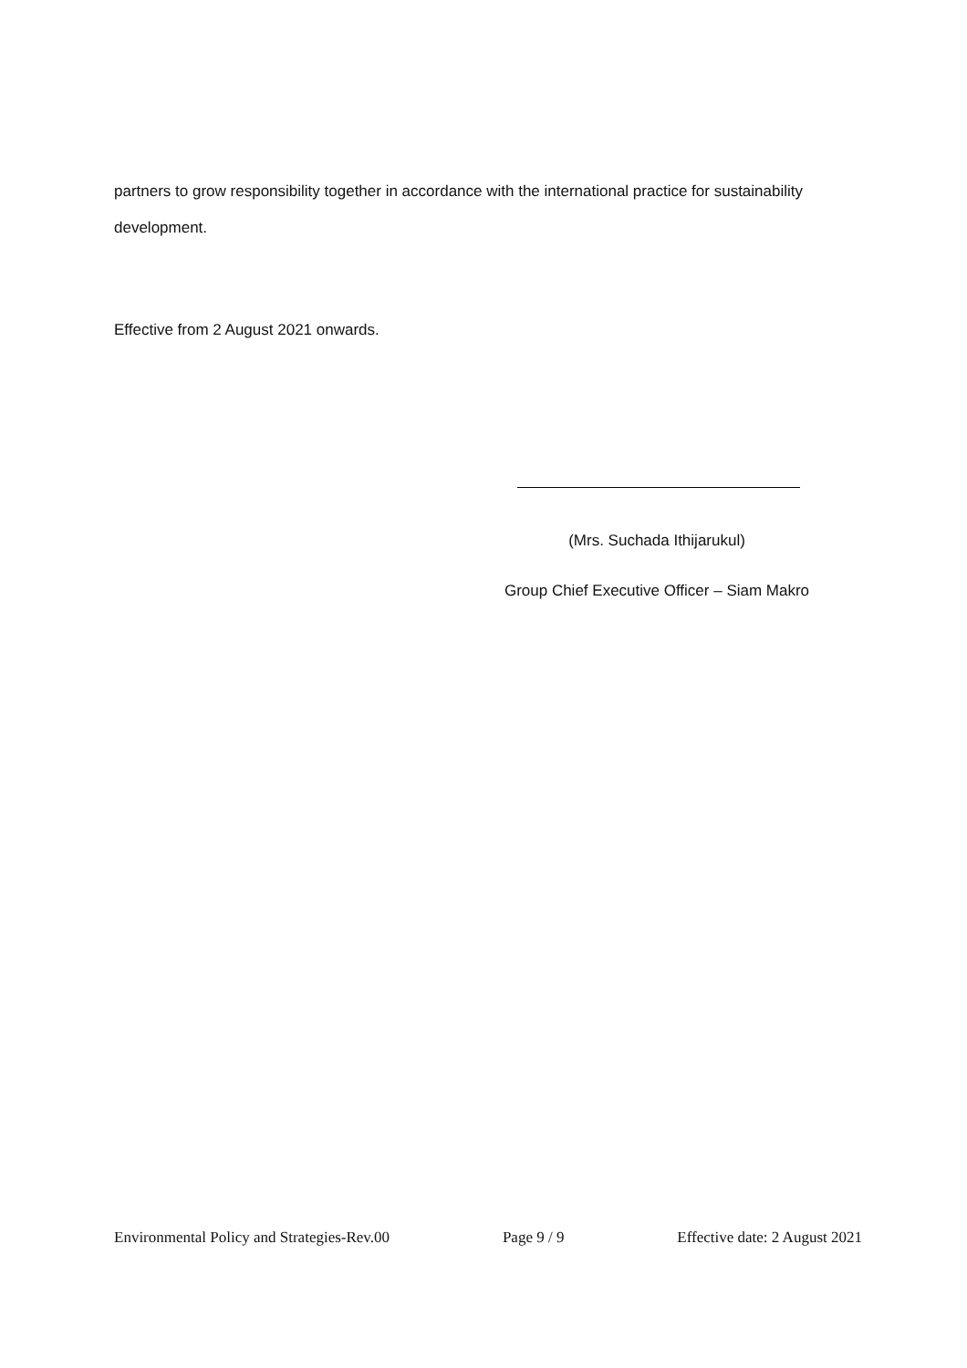partners to grow responsibility together in accordance with the international practice for sustainability development.
Effective from 2 August 2021 onwards.
(Mrs. Suchada Ithijarukul)
Group Chief Executive Officer – Siam Makro
Environmental Policy and Strategies-Rev.00 Page 9 / 9 Effective date: 2 August 2021